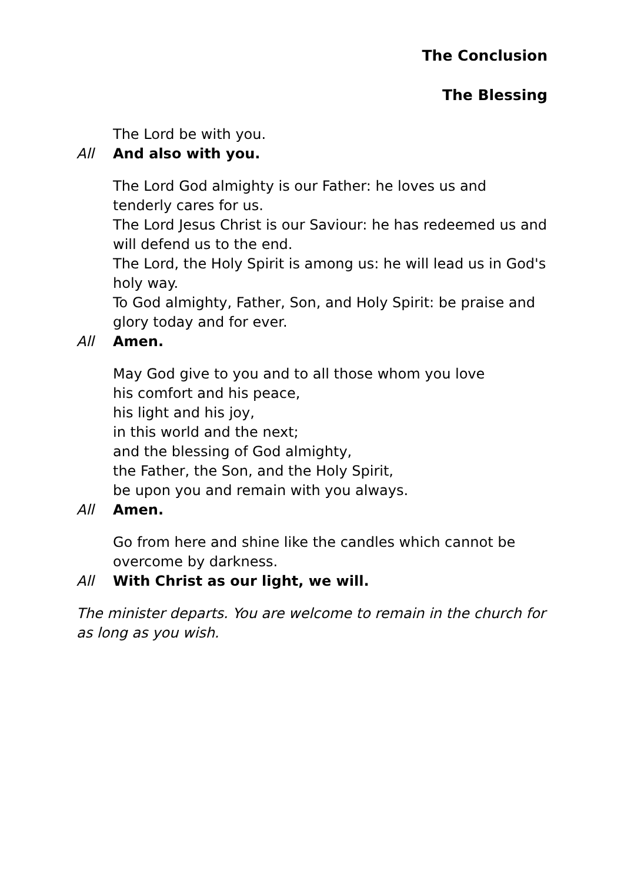The Conclusion
The Blessing
The Lord be with you.
All And also with you.
The Lord God almighty is our Father: he loves us and tenderly cares for us.
The Lord Jesus Christ is our Saviour: he has redeemed us and will defend us to the end.
The Lord, the Holy Spirit is among us: he will lead us in God's holy way.
To God almighty, Father, Son, and Holy Spirit: be praise and glory today and for ever.
All Amen.
May God give to you and to all those whom you love
his comfort and his peace,
his light and his joy,
in this world and the next;
and the blessing of God almighty,
the Father, the Son, and the Holy Spirit,
be upon you and remain with you always.
All Amen.
Go from here and shine like the candles which cannot be overcome by darkness.
All With Christ as our light, we will.
The minister departs. You are welcome to remain in the church for as long as you wish.